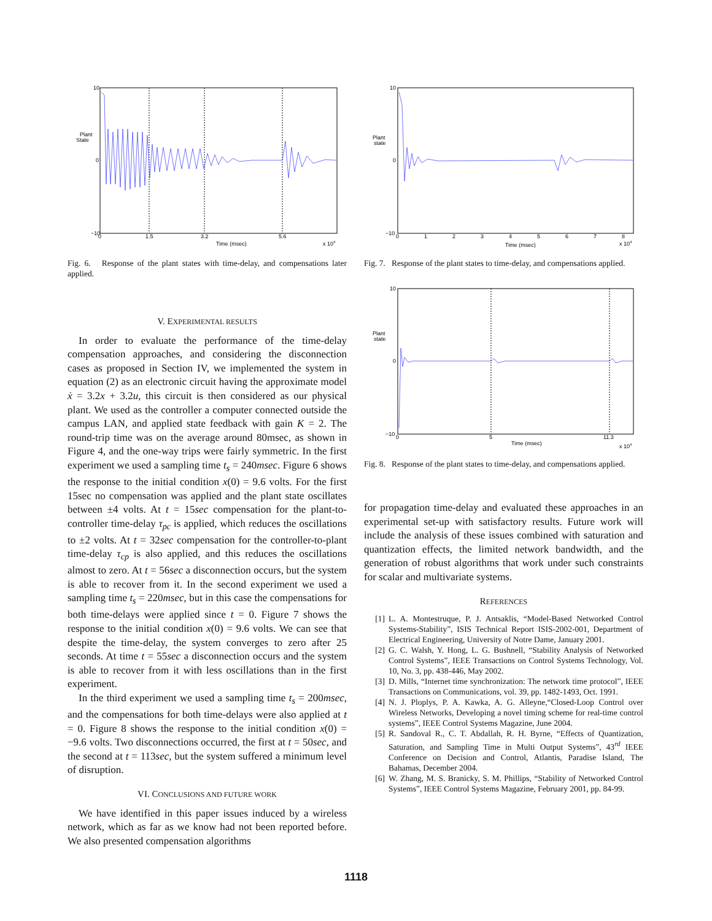Plant
State
10
0
−10
0
1.5
3.2
5.6
Time (msec)
x 104
Fig. 6. Response of the plant states with time-delay, and compensations later applied.
V. EXPERIMENTAL RESULTS
In order to evaluate the performance of the time-delay compensation approaches, and considering the disconnection cases as proposed in Section IV, we implemented the system in equation (2) as an electronic circuit having the approximate model ẋ = 3.2x + 3.2u, this circuit is then considered as our physical plant. We used as the controller a computer connected outside the campus LAN, and applied state feedback with gain K = 2. The round-trip time was on the average around 80msec, as shown in Figure 4, and the one-way trips were fairly symmetric. In the first experiment we used a sampling time t<sub>s</sub> = 240msec. Figure 6 shows the response to the initial condition x(0) = 9.6 volts. For the first 15sec no compensation was applied and the plant state oscillates between ±4 volts. At t = 15sec compensation for the plant-to-controller time-delay τ<sub>pc</sub> is applied, which reduces the oscillations to ±2 volts. At t = 32sec compensation for the controller-to-plant time-delay τ<sub>cp</sub> is also applied, and this reduces the oscillations almost to zero. At t = 56sec a disconnection occurs, but the system is able to recover from it. In the second experiment we used a sampling time t<sub>s</sub> = 220msec, but in this case the compensations for both time-delays were applied since t = 0. Figure 7 shows the response to the initial condition x(0) = 9.6 volts. We can see that despite the time-delay, the system converges to zero after 25 seconds. At time t = 55sec a disconnection occurs and the system is able to recover from it with less oscillations than in the first experiment.
In the third experiment we used a sampling time t<sub>s</sub> = 200msec, and the compensations for both time-delays were also applied at t = 0. Figure 8 shows the response to the initial condition x(0) = −9.6 volts. Two disconnections occurred, the first at t = 50sec, and the second at t = 113sec, but the system suffered a minimum level of disruption.
VI. CONCLUSIONS AND FUTURE WORK
We have identified in this paper issues induced by a wireless network, which as far as we know had not been reported before. We also presented compensation algorithms
Plant
state
10
0
−10
0
1
2
3
4
5
6
7
8
Time (msec)
x 104
Fig. 7. Response of the plant states to time-delay, and compensations applied.
Plant
state
10
0
−10
0
5
11.3
Time (msec)
x 104
Fig. 8. Response of the plant states to time-delay, and compensations applied.
for propagation time-delay and evaluated these approaches in an experimental set-up with satisfactory results. Future work will include the analysis of these issues combined with saturation and quantization effects, the limited network bandwidth, and the generation of robust algorithms that work under such constraints for scalar and multivariate systems.
REFERENCES
[1] L. A. Montestruque, P. J. Antsaklis, “Model-Based Networked Control Systems-Stability”, ISIS Technical Report ISIS-2002-001, Department of Electrical Engineering, University of Notre Dame, January 2001.
[2] G. C. Walsh, Y. Hong, L. G. Bushnell, “Stability Analysis of Networked Control Systems”, IEEE Transactions on Control Systems Technology, Vol. 10, No. 3, pp. 438-446, May 2002.
[3] D. Mills, “Internet time synchronization: The network time protocol”, IEEE Transactions on Communications, vol. 39, pp. 1482-1493, Oct. 1991.
[4] N. J. Ploplys, P. A. Kawka, A. G. Alleyne,“Closed-Loop Control over Wireless Networks, Developing a novel timing scheme for real-time control systems”, IEEE Control Systems Magazine, June 2004.
[5] R. Sandoval R., C. T. Abdallah, R. H. Byrne, “Effects of Quantization, Saturation, and Sampling Time in Multi Output Systems”, 43<sup>rd</sup> IEEE Conference on Decision and Control, Atlantis, Paradise Island, The Bahamas, December 2004.
[6] W. Zhang, M. S. Branicky, S. M. Phillips, “Stability of Networked Control Systems”, IEEE Control Systems Magazine, February 2001, pp. 84-99.
1118